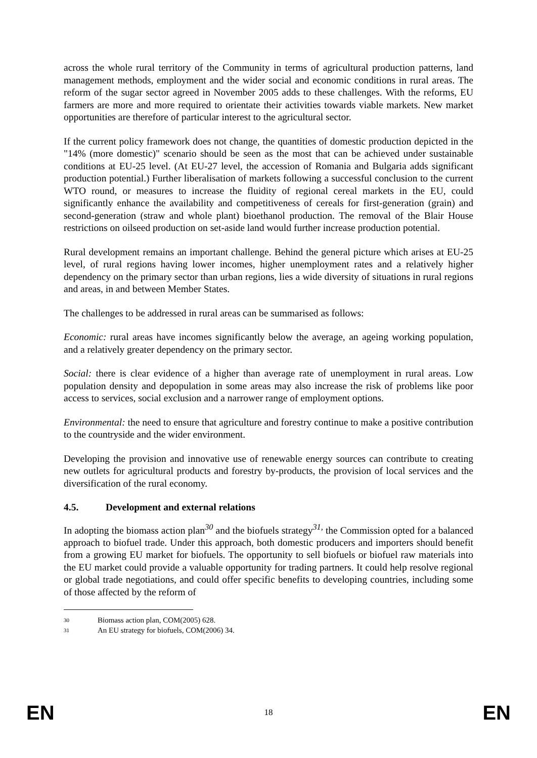across the whole rural territory of the Community in terms of agricultural production patterns, land management methods, employment and the wider social and economic conditions in rural areas. The reform of the sugar sector agreed in November 2005 adds to these challenges. With the reforms, EU farmers are more and more required to orientate their activities towards viable markets. New market opportunities are therefore of particular interest to the agricultural sector.
If the current policy framework does not change, the quantities of domestic production depicted in the "14% (more domestic)" scenario should be seen as the most that can be achieved under sustainable conditions at EU-25 level. (At EU-27 level, the accession of Romania and Bulgaria adds significant production potential.) Further liberalisation of markets following a successful conclusion to the current WTO round, or measures to increase the fluidity of regional cereal markets in the EU, could significantly enhance the availability and competitiveness of cereals for first-generation (grain) and second-generation (straw and whole plant) bioethanol production. The removal of the Blair House restrictions on oilseed production on set-aside land would further increase production potential.
Rural development remains an important challenge. Behind the general picture which arises at EU-25 level, of rural regions having lower incomes, higher unemployment rates and a relatively higher dependency on the primary sector than urban regions, lies a wide diversity of situations in rural regions and areas, in and between Member States.
The challenges to be addressed in rural areas can be summarised as follows:
Economic: rural areas have incomes significantly below the average, an ageing working population, and a relatively greater dependency on the primary sector.
Social: there is clear evidence of a higher than average rate of unemployment in rural areas. Low population density and depopulation in some areas may also increase the risk of problems like poor access to services, social exclusion and a narrower range of employment options.
Environmental: the need to ensure that agriculture and forestry continue to make a positive contribution to the countryside and the wider environment.
Developing the provision and innovative use of renewable energy sources can contribute to creating new outlets for agricultural products and forestry by-products, the provision of local services and the diversification of the rural economy.
4.5. Development and external relations
In adopting the biomass action plan<sup>30</sup> and the biofuels strategy<sup>31,</sup> the Commission opted for a balanced approach to biofuel trade. Under this approach, both domestic producers and importers should benefit from a growing EU market for biofuels. The opportunity to sell biofuels or biofuel raw materials into the EU market could provide a valuable opportunity for trading partners. It could help resolve regional or global trade negotiations, and could offer specific benefits to developing countries, including some of those affected by the reform of
30 Biomass action plan, COM(2005) 628.
31 An EU strategy for biofuels, COM(2006) 34.
EN 18 EN